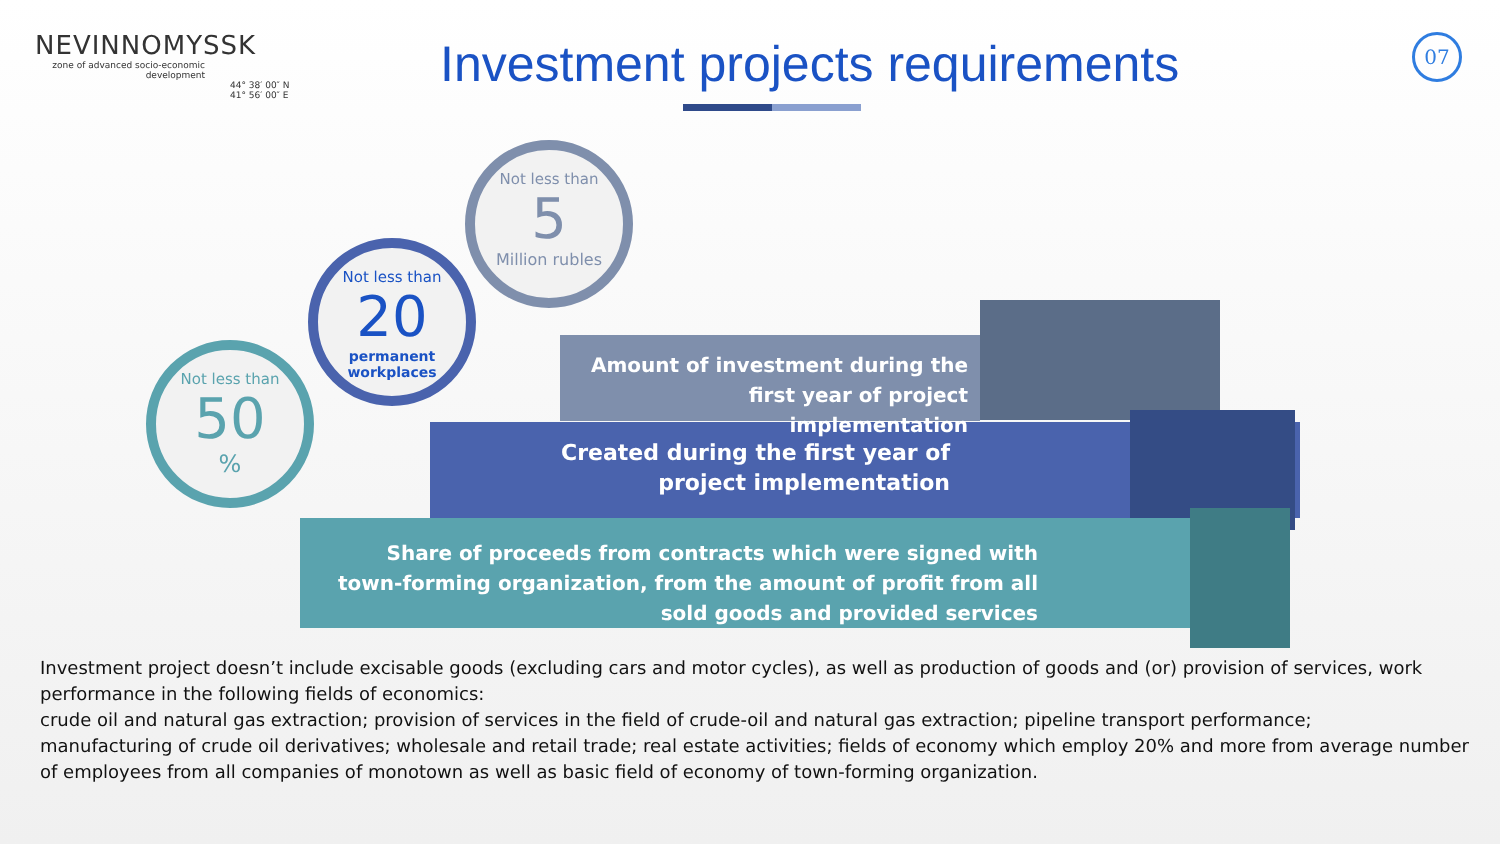NEVINNOMYSSK
zone of advanced socio-economic development
44° 38′ 00″ N
41° 56′ 00″ E
Investment projects requirements
07
Amount of investment during the first year of project implementation
Created during the first year of project implementation
Share of proceeds from contracts which were signed with town-forming organization, from the amount of profit from all sold goods and provided services
Not less than
5
Million rubles
Not less than
20
permanent workplaces
Not less than
50
%
Investment project doesn’t include excisable goods (excluding cars and motor cycles), as well as production of goods and (or) provision of services, work performance in the following fields of economics:
crude oil and natural gas extraction; provision of services in the field of crude-oil and natural gas extraction; pipeline transport performance;
manufacturing of crude oil derivatives; wholesale and retail trade; real estate activities; fields of economy which employ 20% and more from average number of employees from all companies of monotown as well as basic field of economy of town-forming organization.